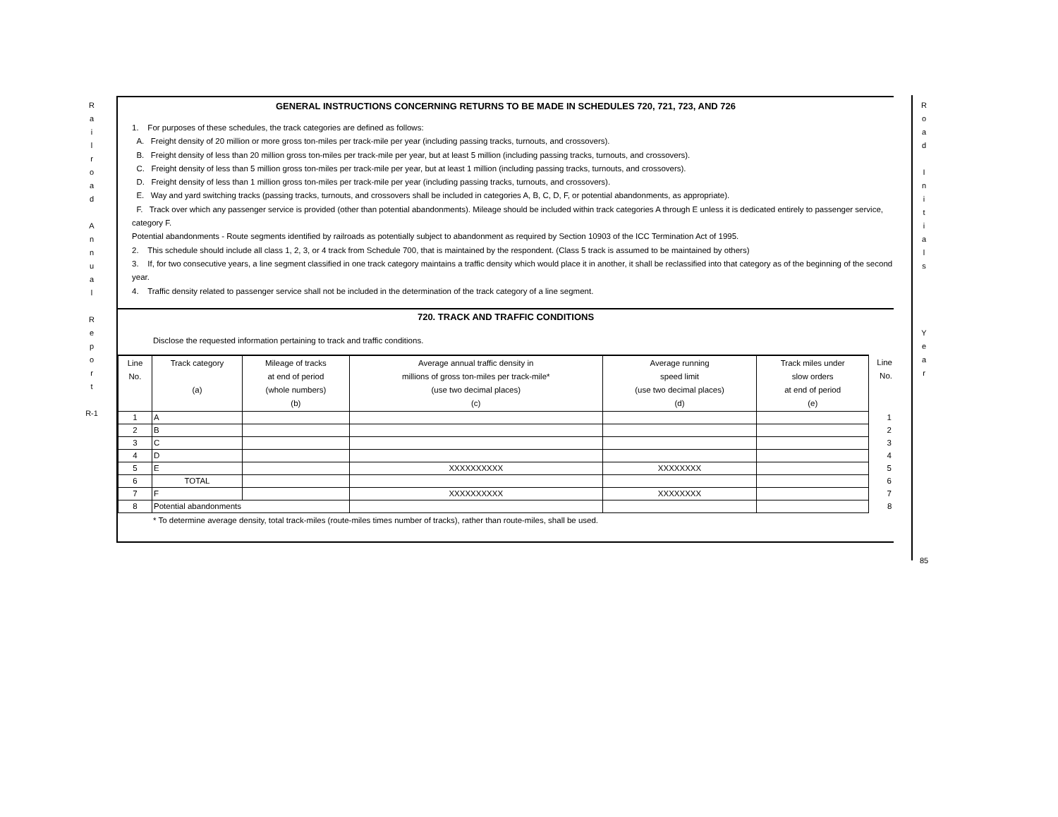R
a
i
l
r
o
a
d
A
n
n
u
a
l
R
e
p
o
r
t
R-1
R
o
a
d
I
n
i
t
i
a
l
s
Y
e
a
r
85
GENERAL INSTRUCTIONS CONCERNING RETURNS TO BE MADE IN SCHEDULES 720, 721, 723, AND 726
1. For purposes of these schedules, the track categories are defined as follows:
A. Freight density of 20 million or more gross ton-miles per track-mile per year (including passing tracks, turnouts, and crossovers).
B. Freight density of less than 20 million gross ton-miles per track-mile per year, but at least 5 million (including passing tracks, turnouts, and crossovers).
C. Freight density of less than 5 million gross ton-miles per track-mile per year, but at least 1 million (including passing tracks, turnouts, and crossovers).
D. Freight density of less than 1 million gross ton-miles per track-mile per year (including passing tracks, turnouts, and crossovers).
E. Way and yard switching tracks (passing tracks, turnouts, and crossovers shall be included in categories A, B, C, D, F, or potential abandonments, as appropriate).
F. Track over which any passenger service is provided (other than potential abandonments). Mileage should be included within track categories A through E unless it is dedicated entirely to passenger service, category F.
Potential abandonments - Route segments identified by railroads as potentially subject to abandonment as required by Section 10903 of the ICC Termination Act of 1995.
2. This schedule should include all class 1, 2, 3, or 4 track from Schedule 700, that is maintained by the respondent. (Class 5 track is assumed to be maintained by others)
3. If, for two consecutive years, a line segment classified in one track category maintains a traffic density which would place it in another, it shall be reclassified into that category as of the beginning of the second year.
4. Traffic density related to passenger service shall not be included in the determination of the track category of a line segment.
720. TRACK AND TRAFFIC CONDITIONS
Disclose the requested information pertaining to track and traffic conditions.
| Line No. | Track category (a) | Mileage of tracks at end of period (whole numbers) (b) | Average annual traffic density in millions of gross ton-miles per track-mile* (use two decimal places) (c) | Average running speed limit (use two decimal places) (d) | Track miles under slow orders at end of period (e) | Line No. |
| --- | --- | --- | --- | --- | --- | --- |
| 1 | A | | | | | 1 |
| 2 | B | | | | | 2 |
| 3 | C | | | | | 3 |
| 4 | D | | | | | 4 |
| 5 | E | | XXXXXXXXXX | XXXXXXXX | | 5 |
| 6 | TOTAL | | | | | 6 |
| 7 | F | | XXXXXXXXXX | XXXXXXXX | | 7 |
| 8 | Potential abandonments | | | | | 8 |
* To determine average density, total track-miles (route-miles times number of tracks), rather than route-miles, shall be used.